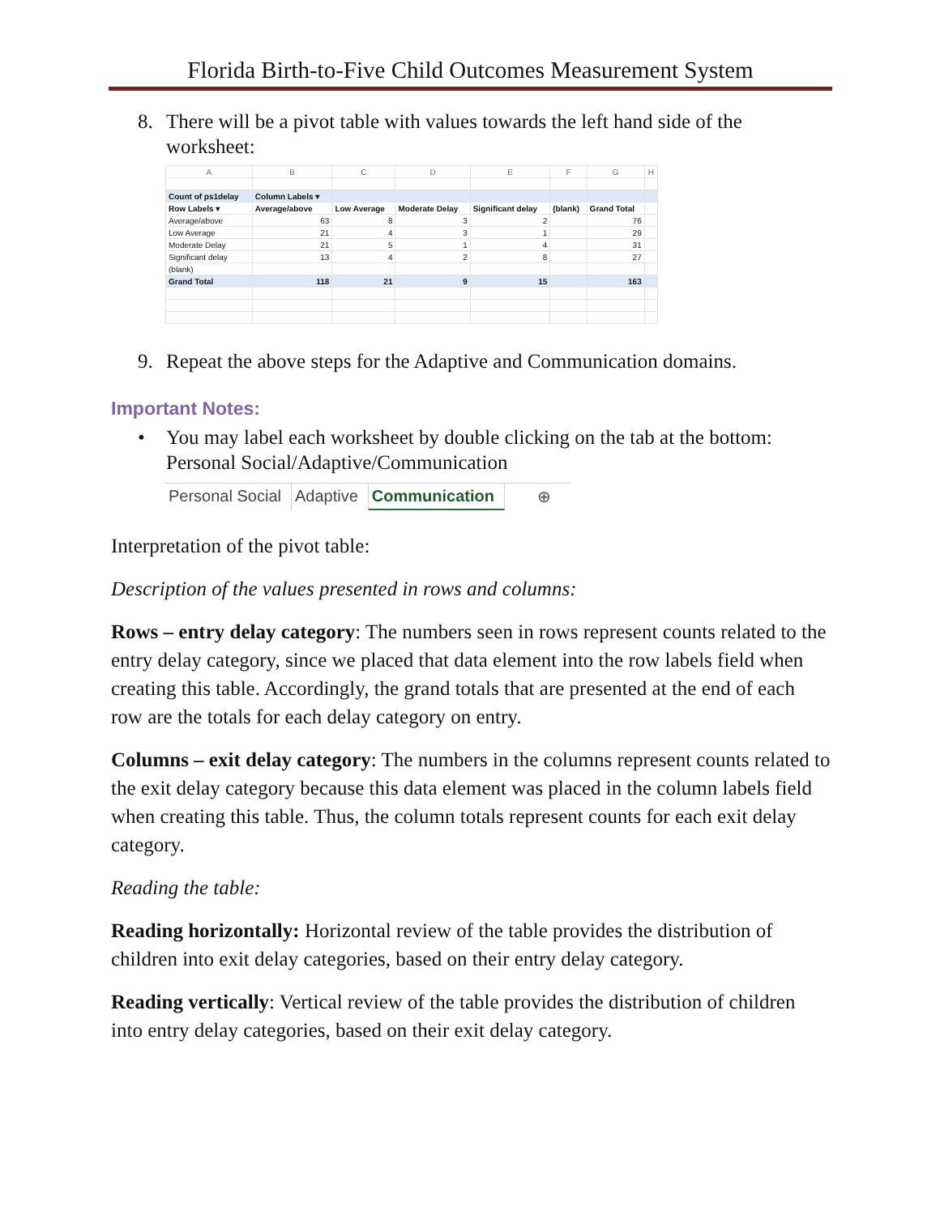Florida Birth-to-Five Child Outcomes Measurement System
8. There will be a pivot table with values towards the left hand side of the worksheet:
| A | B | C | D | E | F | G | H |
| --- | --- | --- | --- | --- | --- | --- | --- |
| Count of ps1delay | Column Labels ▾ | | | | | | |
| Row Labels ▾ | Average/above | Low Average | Moderate Delay | Significant delay | (blank) | Grand Total | |
| Average/above | 63 | 8 | 3 | 2 | | 76 | |
| Low Average | 21 | 4 | 3 | 1 | | 29 | |
| Moderate Delay | 21 | 5 | 1 | 4 | | 31 | |
| Significant delay | 13 | 4 | 2 | 8 | | 27 | |
| (blank) | | | | | | | |
| Grand Total | 118 | 21 | 9 | 15 | | 163 | |
9. Repeat the above steps for the Adaptive and Communication domains.
Important Notes:
• You may label each worksheet by double clicking on the tab at the bottom: Personal Social/Adaptive/Communication
Personal Social Adaptive Communication ⊕
Interpretation of the pivot table:
Description of the values presented in rows and columns:
Rows – entry delay category: The numbers seen in rows represent counts related to the entry delay category, since we placed that data element into the row labels field when creating this table. Accordingly, the grand totals that are presented at the end of each row are the totals for each delay category on entry.
Columns – exit delay category: The numbers in the columns represent counts related to the exit delay category because this data element was placed in the column labels field when creating this table. Thus, the column totals represent counts for each exit delay category.
Reading the table:
Reading horizontally: Horizontal review of the table provides the distribution of children into exit delay categories, based on their entry delay category.
Reading vertically: Vertical review of the table provides the distribution of children into entry delay categories, based on their exit delay category.